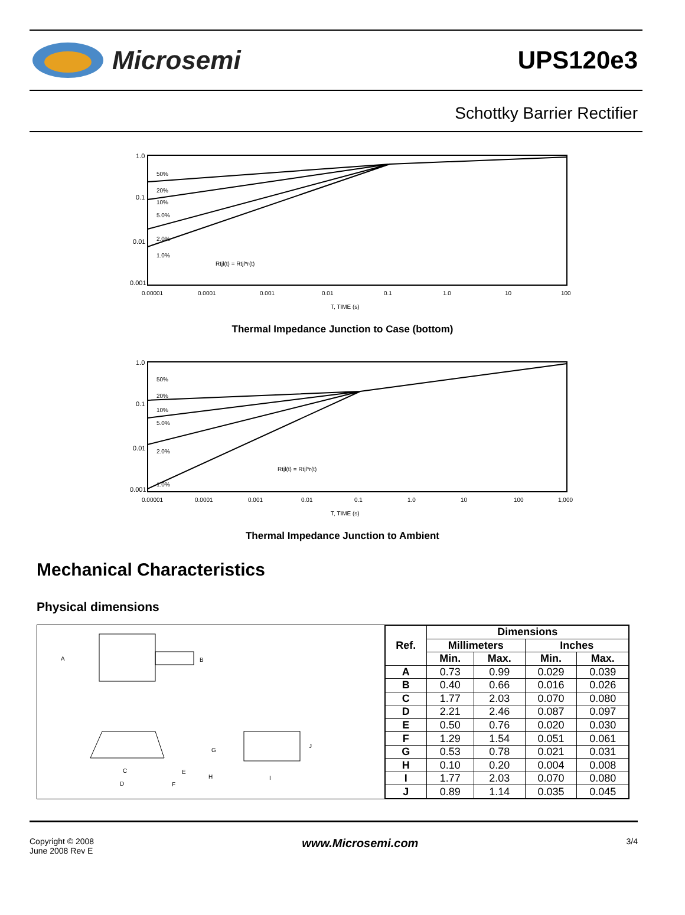Microsemi UPS120e3
Schottky Barrier Rectifier
1.0
0.1
0.01
0.001
0.00001
0.0001
0.001
0.01
0.1
1.0
10
100
T, TIME (s)
50%
20%
10%
5.0%
2.0%
1.0%
Rtjl(t) = Rtjl*r(t)
Thermal Impedance Junction to Case (bottom)
1.0
0.1
0.01
0.001
0.00001
0.0001
0.001
0.01
0.1
1.0
10
100
1,000
T, TIME (s)
50%
20%
10%
5.0%
2.0%
1.0%
Rtjl(t) = Rtjl*r(t)
Thermal Impedance Junction to Ambient
Mechanical Characteristics
Physical dimensions
A
B
C
D
E
F
G
H
I
J
| Ref. | Dimensions | | | |
| --- | --- | --- | --- | --- |
| | Millimeters | | Inches | |
| | Min. | Max. | Min. | Max. |
| A | 0.73 | 0.99 | 0.029 | 0.039 |
| B | 0.40 | 0.66 | 0.016 | 0.026 |
| C | 1.77 | 2.03 | 0.070 | 0.080 |
| D | 2.21 | 2.46 | 0.087 | 0.097 |
| E | 0.50 | 0.76 | 0.020 | 0.030 |
| F | 1.29 | 1.54 | 0.051 | 0.061 |
| G | 0.53 | 0.78 | 0.021 | 0.031 |
| H | 0.10 | 0.20 | 0.004 | 0.008 |
| I | 1.77 | 2.03 | 0.070 | 0.080 |
| J | 0.89 | 1.14 | 0.035 | 0.045 |
Copyright © 2008
June 2008 Rev E
www.Microsemi.com
3/4